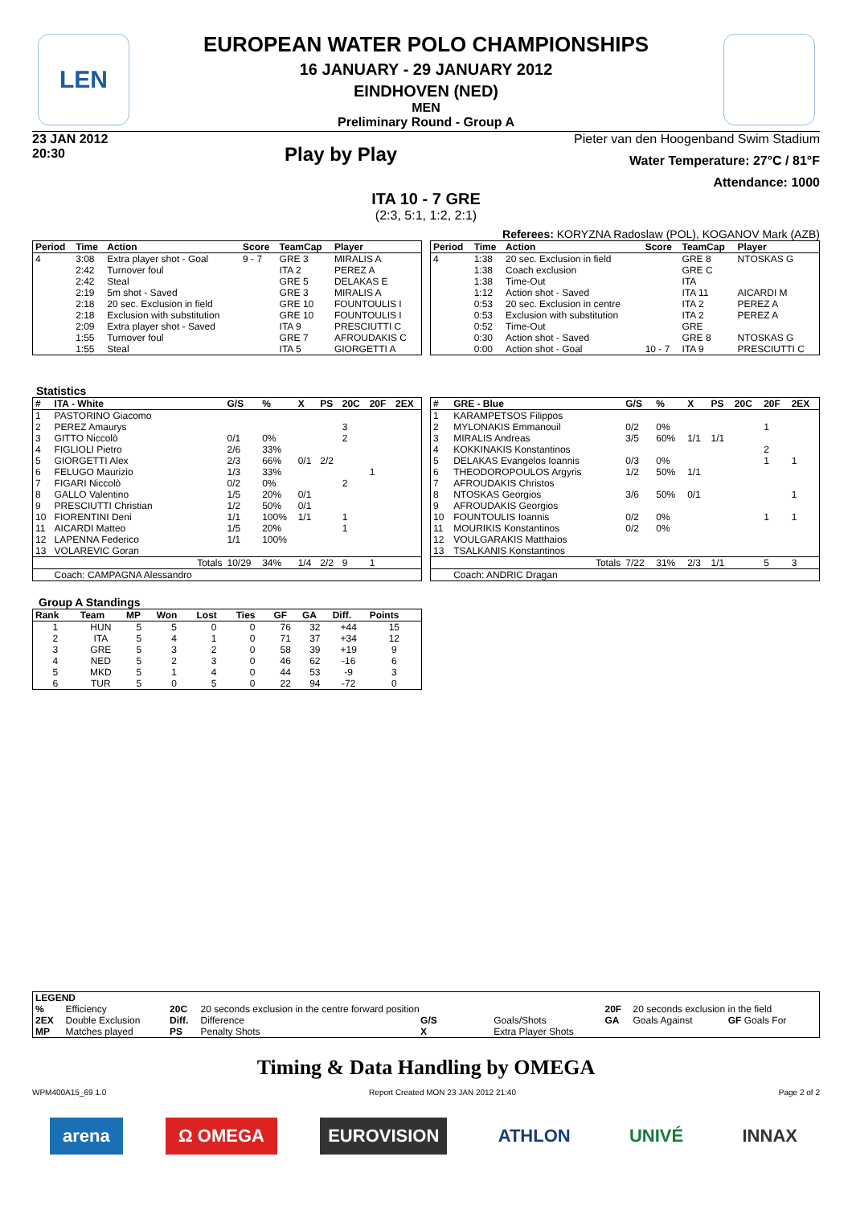LEN
EUROPEAN WATER POLO CHAMPIONSHIPS
16 JANUARY - 29 JANUARY 2012
EINDHOVEN (NED)
MEN
Preliminary Round - Group A
23 JAN 2012
20:30
Play by Play
Pieter van den Hoogenband Swim Stadium
Water Temperature: 27°C / 81°F
Attendance: 1000
ITA 10 - 7 GRE
(2:3, 5:1, 1:2, 2:1)
Referees: KORYZNA Radoslaw (POL), KOGANOV Mark (AZB)
| Period | Time | Action | Score | TeamCap | Player |
| --- | --- | --- | --- | --- | --- |
| 4 | 3:08 | Extra player shot - Goal | 9 - 7 | GRE 3 | MIRALIS A |
| | 2:42 | Turnover foul | | ITA 2 | PEREZ A |
| | 2:42 | Steal | | GRE 5 | DELAKAS E |
| | 2:19 | 5m shot - Saved | | GRE 3 | MIRALIS A |
| | 2:18 | 20 sec. Exclusion in field | | GRE 10 | FOUNTOULIS I |
| | 2:18 | Exclusion with substitution | | GRE 10 | FOUNTOULIS I |
| | 2:09 | Extra player shot - Saved | | ITA 9 | PRESCIUTTI C |
| | 1:55 | Turnover foul | | GRE 7 | AFROUDAKIS C |
| | 1:55 | Steal | | ITA 5 | GIORGETTI A |
| Period | Time | Action | Score | TeamCap | Player |
| --- | --- | --- | --- | --- | --- |
| 4 | 1:38 | 20 sec. Exclusion in field | | GRE 8 | NTOSKAS G |
| | 1:38 | Coach exclusion | | GRE C | |
| | 1:38 | Time-Out | | ITA | |
| | 1:12 | Action shot - Saved | | ITA 11 | AICARDI M |
| | 0:53 | 20 sec. Exclusion in centre | | ITA 2 | PEREZ A |
| | 0:53 | Exclusion with substitution | | ITA 2 | PEREZ A |
| | 0:52 | Time-Out | | GRE | |
| | 0:30 | Action shot - Saved | | GRE 8 | NTOSKAS G |
| | 0:00 | Action shot - Goal | 10 - 7 | ITA 9 | PRESCIUTTI C |
Statistics
| # | ITA - White | G/S | % | X | PS | 20C | 20F | 2EX |
| --- | --- | --- | --- | --- | --- | --- | --- | --- |
| 1 | PASTORINO Giacomo | | | | | | | |
| 2 | PEREZ Amaurys | | | | | 3 | | |
| 3 | GITTO Niccolò | 0/1 | 0% | | | 2 | | |
| 4 | FIGLIOLI Pietro | 2/6 | 33% | | | | | |
| 5 | GIORGETTI Alex | 2/3 | 66% | 0/1 | 2/2 | | | |
| 6 | FELUGO Maurizio | 1/3 | 33% | | | | 1 | |
| 7 | FIGARI Niccolò | 0/2 | 0% | | | 2 | | |
| 8 | GALLO Valentino | 1/5 | 20% | 0/1 | | | | |
| 9 | PRESCIUTTI Christian | 1/2 | 50% | 0/1 | | | | |
| 10 | FIORENTINI Deni | 1/1 | 100% | 1/1 | | 1 | | |
| 11 | AICARDI Matteo | 1/5 | 20% | | | 1 | | |
| 12 | LAPENNA Federico | 1/1 | 100% | | | | | |
| 13 | VOLAREVIC Goran | | | | | | | |
| | Totals | 10/29 | 34% | 1/4 | 2/2 | 9 | 1 | |
| | Coach: CAMPAGNA Alessandro | | | | | | | |
| # | GRE - Blue | G/S | % | X | PS | 20C | 20F | 2EX |
| --- | --- | --- | --- | --- | --- | --- | --- | --- |
| 1 | KARAMPETSOS Filippos | | | | | | | |
| 2 | MYLONAKIS Emmanouil | 0/2 | 0% | | | | 1 | |
| 3 | MIRALIS Andreas | 3/5 | 60% | 1/1 | 1/1 | | | |
| 4 | KOKKINAKIS Konstantinos | | | | | | 2 | |
| 5 | DELAKAS Evangelos Ioannis | 0/3 | 0% | | | | 1 | 1 |
| 6 | THEODOROPOULOS Argyris | 1/2 | 50% | 1/1 | | | | |
| 7 | AFROUDAKIS Christos | | | | | | | |
| 8 | NTOSKAS Georgios | 3/6 | 50% | 0/1 | | | | 1 |
| 9 | AFROUDAKIS Georgios | | | | | | | |
| 10 | FOUNTOULIS Ioannis | 0/2 | 0% | | | | 1 | 1 |
| 11 | MOURIKIS Konstantinos | 0/2 | 0% | | | | | |
| 12 | VOULGARAKIS Matthaios | | | | | | | |
| 13 | TSALKANIS Konstantinos | | | | | | | |
| | Totals | 7/22 | 31% | 2/3 | 1/1 | | 5 | 3 |
| | Coach: ANDRIC Dragan | | | | | | | |
Group A Standings
| Rank | Team | MP | Won | Lost | Ties | GF | GA | Diff. | Points |
| --- | --- | --- | --- | --- | --- | --- | --- | --- | --- |
| 1 | HUN | 5 | 5 | 0 | 0 | 76 | 32 | +44 | 15 |
| 2 | ITA | 5 | 4 | 1 | 0 | 71 | 37 | +34 | 12 |
| 3 | GRE | 5 | 3 | 2 | 0 | 58 | 39 | +19 | 9 |
| 4 | NED | 5 | 2 | 3 | 0 | 46 | 62 | -16 | 6 |
| 5 | MKD | 5 | 1 | 4 | 0 | 44 | 53 | -9 | 3 |
| 6 | TUR | 5 | 0 | 5 | 0 | 22 | 94 | -72 | 0 |
| LEGEND | | | | | | | | |
| % | Efficiency | 20C | 20 seconds exclusion in the centre forward position | | | 20F | 20 seconds exclusion in the field | |
| 2EX | Double Exclusion | Diff. | Difference | G/S | Goals/Shots | GA | Goals Against | GF Goals For |
| MP | Matches played | PS | Penalty Shots | X | Extra Player Shots | | | |
Timing & Data Handling by OMEGA
WPM400A15_69 1.0 Report Created MON 23 JAN 2012 21:40 Page 2 of 2
arena Ω OMEGA EUROVISION ATHLON UNIVÉ INNAX